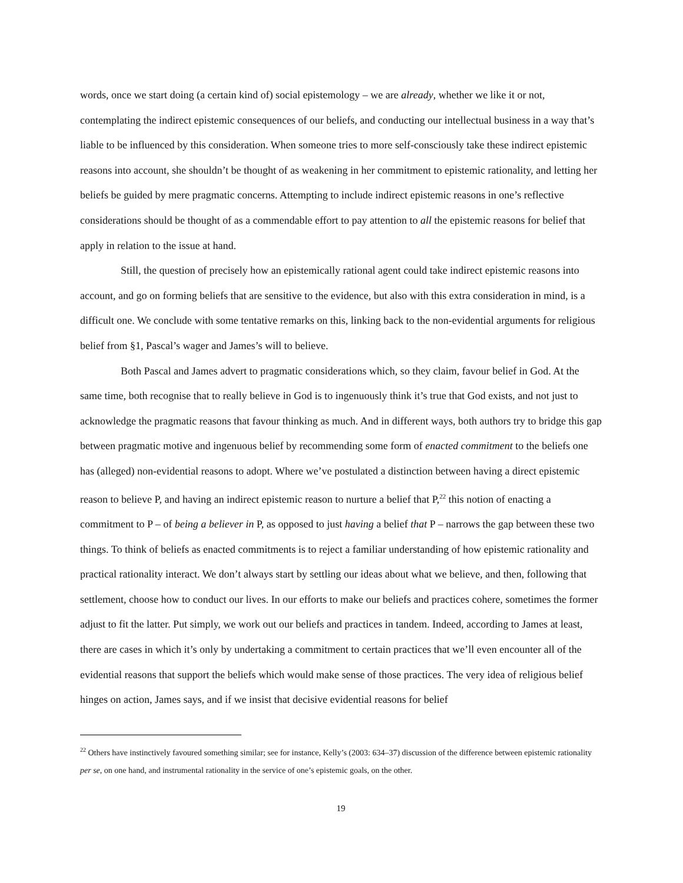words, once we start doing (a certain kind of) social epistemology – we are already, whether we like it or not, contemplating the indirect epistemic consequences of our beliefs, and conducting our intellectual business in a way that’s liable to be influenced by this consideration. When someone tries to more self-consciously take these indirect epistemic reasons into account, she shouldn’t be thought of as weakening in her commitment to epistemic rationality, and letting her beliefs be guided by mere pragmatic concerns. Attempting to include indirect epistemic reasons in one’s reflective considerations should be thought of as a commendable effort to pay attention to all the epistemic reasons for belief that apply in relation to the issue at hand.
Still, the question of precisely how an epistemically rational agent could take indirect epistemic reasons into account, and go on forming beliefs that are sensitive to the evidence, but also with this extra consideration in mind, is a difficult one. We conclude with some tentative remarks on this, linking back to the non-evidential arguments for religious belief from §1, Pascal’s wager and James’s will to believe.
Both Pascal and James advert to pragmatic considerations which, so they claim, favour belief in God. At the same time, both recognise that to really believe in God is to ingenuously think it’s true that God exists, and not just to acknowledge the pragmatic reasons that favour thinking as much. And in different ways, both authors try to bridge this gap between pragmatic motive and ingenuous belief by recommending some form of enacted commitment to the beliefs one has (alleged) non-evidential reasons to adopt. Where we’ve postulated a distinction between having a direct epistemic reason to believe P, and having an indirect epistemic reason to nurture a belief that P,<sup>22</sup> this notion of enacting a commitment to P – of being a believer in P, as opposed to just having a belief that P – narrows the gap between these two things. To think of beliefs as enacted commitments is to reject a familiar understanding of how epistemic rationality and practical rationality interact. We don’t always start by settling our ideas about what we believe, and then, following that settlement, choose how to conduct our lives. In our efforts to make our beliefs and practices cohere, sometimes the former adjust to fit the latter. Put simply, we work out our beliefs and practices in tandem. Indeed, according to James at least, there are cases in which it’s only by undertaking a commitment to certain practices that we’ll even encounter all of the evidential reasons that support the beliefs which would make sense of those practices. The very idea of religious belief hinges on action, James says, and if we insist that decisive evidential reasons for belief
<sup>22</sup> Others have instinctively favoured something similar; see for instance, Kelly’s (2003: 634–37) discussion of the difference between epistemic rationality per se, on one hand, and instrumental rationality in the service of one’s epistemic goals, on the other.
19